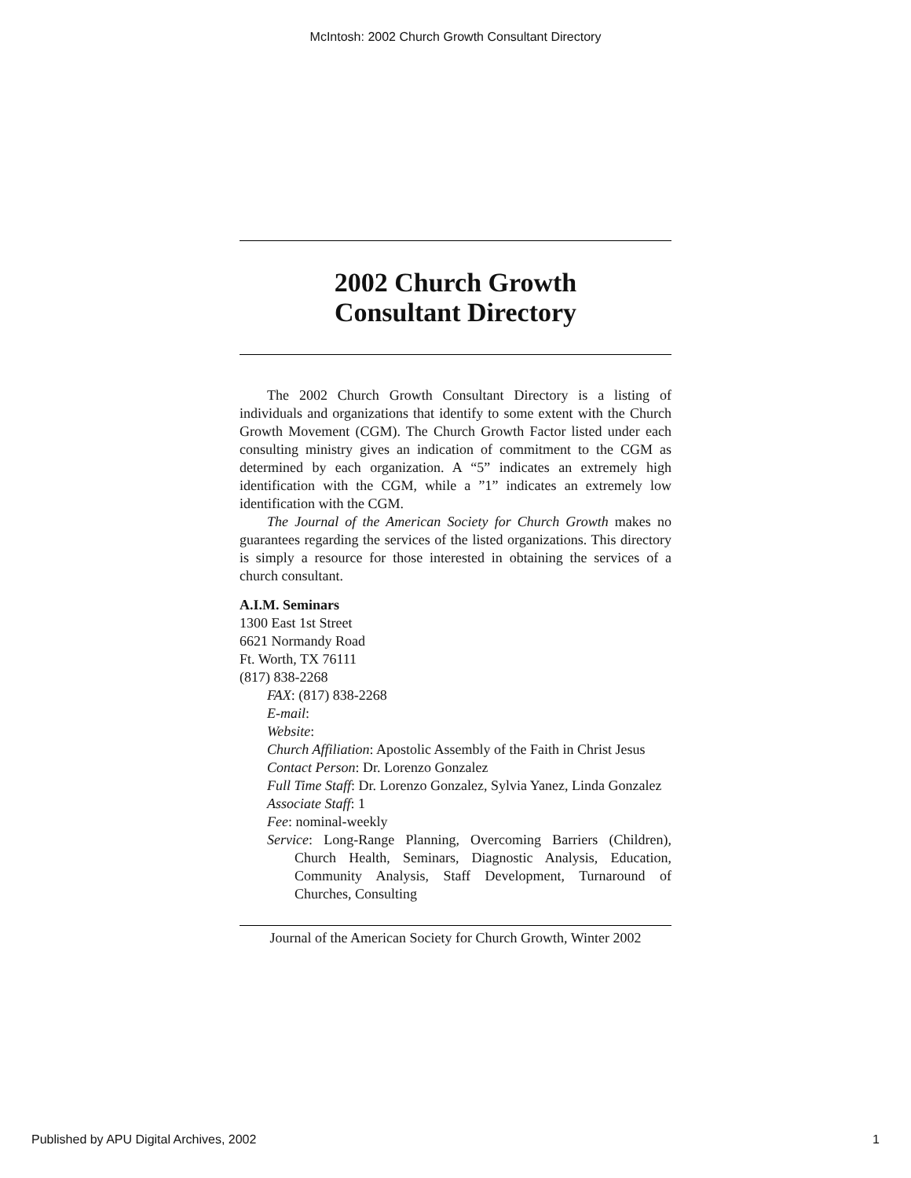McIntosh: 2002 Church Growth Consultant Directory
2002 Church Growth
Consultant Directory
The 2002 Church Growth Consultant Directory is a listing of individuals and organizations that identify to some extent with the Church Growth Movement (CGM). The Church Growth Factor listed under each consulting ministry gives an indication of commitment to the CGM as determined by each organization. A “5” indicates an extremely high identification with the CGM, while a ”1” indicates an extremely low identification with the CGM.
The Journal of the American Society for Church Growth makes no guarantees regarding the services of the listed organizations. This directory is simply a resource for those interested in obtaining the services of a church consultant.
A.I.M. Seminars
1300 East 1st Street
6621 Normandy Road
Ft. Worth, TX 76111
(817) 838-2268
FAX: (817) 838-2268
E-mail:
Website:
Church Affiliation: Apostolic Assembly of the Faith in Christ Jesus
Contact Person: Dr. Lorenzo Gonzalez
Full Time Staff: Dr. Lorenzo Gonzalez, Sylvia Yanez, Linda Gonzalez
Associate Staff: 1
Fee: nominal-weekly
Service: Long-Range Planning, Overcoming Barriers (Children), Church Health, Seminars, Diagnostic Analysis, Education, Community Analysis, Staff Development, Turnaround of Churches, Consulting
Journal of the American Society for Church Growth, Winter 2002
Published by APU Digital Archives, 2002 1